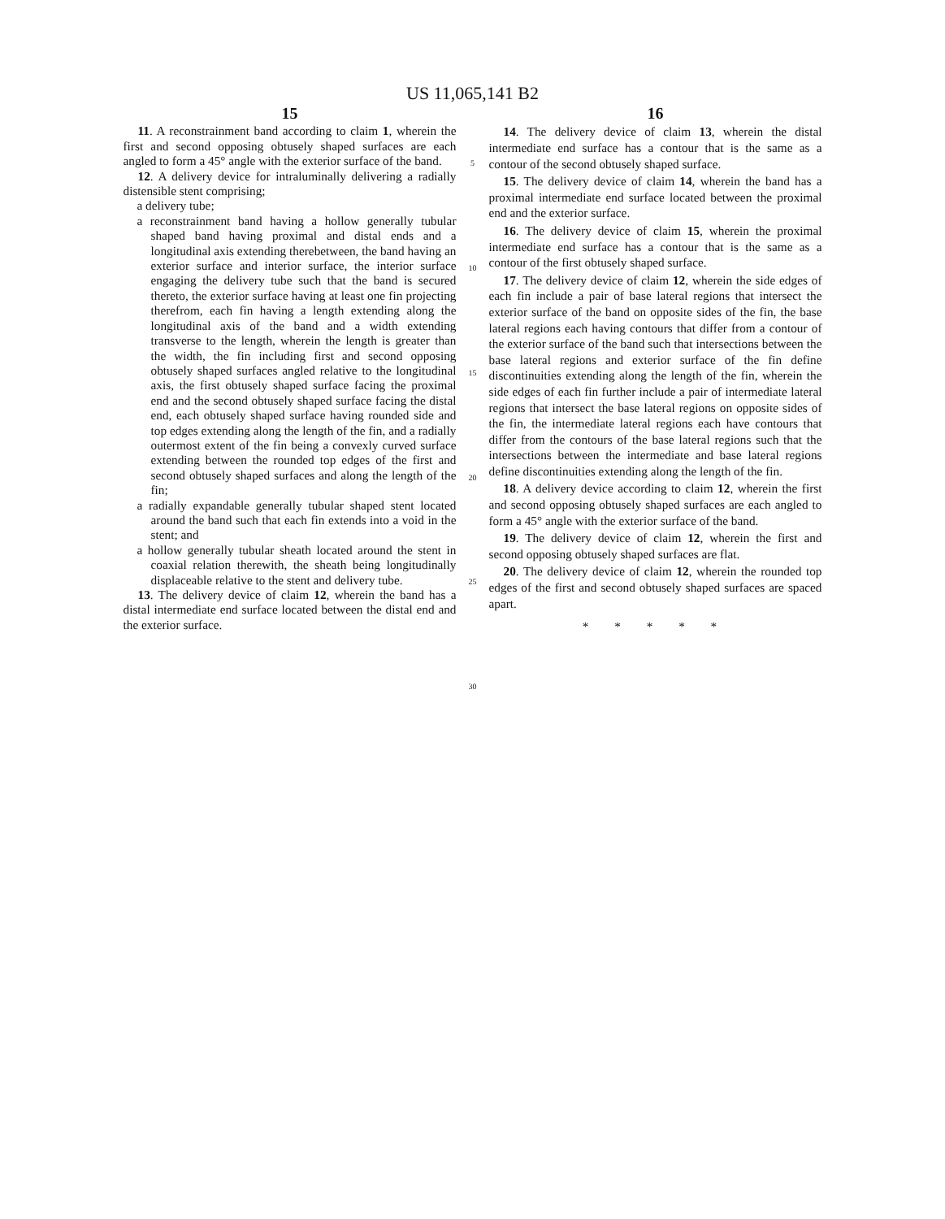US 11,065,141 B2
15
11. A reconstrainment band according to claim 1, wherein the first and second opposing obtusely shaped surfaces are each angled to form a 45° angle with the exterior surface of the band.
12. A delivery device for intraluminally delivering a radially distensible stent comprising;
a delivery tube;
a reconstrainment band having a hollow generally tubular shaped band having proximal and distal ends and a longitudinal axis extending therebetween, the band having an exterior surface and interior surface, the interior surface engaging the delivery tube such that the band is secured thereto, the exterior surface having at least one fin projecting therefrom, each fin having a length extending along the longitudinal axis of the band and a width extending transverse to the length, wherein the length is greater than the width, the fin including first and second opposing obtusely shaped surfaces angled relative to the longitudinal axis, the first obtusely shaped surface facing the proximal end and the second obtusely shaped surface facing the distal end, each obtusely shaped surface having rounded side and top edges extending along the length of the fin, and a radially outermost extent of the fin being a convexly curved surface extending between the rounded top edges of the first and second obtusely shaped surfaces and along the length of the fin;
a radially expandable generally tubular shaped stent located around the band such that each fin extends into a void in the stent; and
a hollow generally tubular sheath located around the stent in coaxial relation therewith, the sheath being longitudinally displaceable relative to the stent and delivery tube.
13. The delivery device of claim 12, wherein the band has a distal intermediate end surface located between the distal end and the exterior surface.
5
10
15
20
25
30
16
14. The delivery device of claim 13, wherein the distal intermediate end surface has a contour that is the same as a contour of the second obtusely shaped surface.
15. The delivery device of claim 14, wherein the band has a proximal intermediate end surface located between the proximal end and the exterior surface.
16. The delivery device of claim 15, wherein the proximal intermediate end surface has a contour that is the same as a contour of the first obtusely shaped surface.
17. The delivery device of claim 12, wherein the side edges of each fin include a pair of base lateral regions that intersect the exterior surface of the band on opposite sides of the fin, the base lateral regions each having contours that differ from a contour of the exterior surface of the band such that intersections between the base lateral regions and exterior surface of the fin define discontinuities extending along the length of the fin, wherein the side edges of each fin further include a pair of intermediate lateral regions that intersect the base lateral regions on opposite sides of the fin, the intermediate lateral regions each have contours that differ from the contours of the base lateral regions such that the intersections between the intermediate and base lateral regions define discontinuities extending along the length of the fin.
18. A delivery device according to claim 12, wherein the first and second opposing obtusely shaped surfaces are each angled to form a 45° angle with the exterior surface of the band.
19. The delivery device of claim 12, wherein the first and second opposing obtusely shaped surfaces are flat.
20. The delivery device of claim 12, wherein the rounded top edges of the first and second obtusely shaped surfaces are spaced apart.
* * * * *